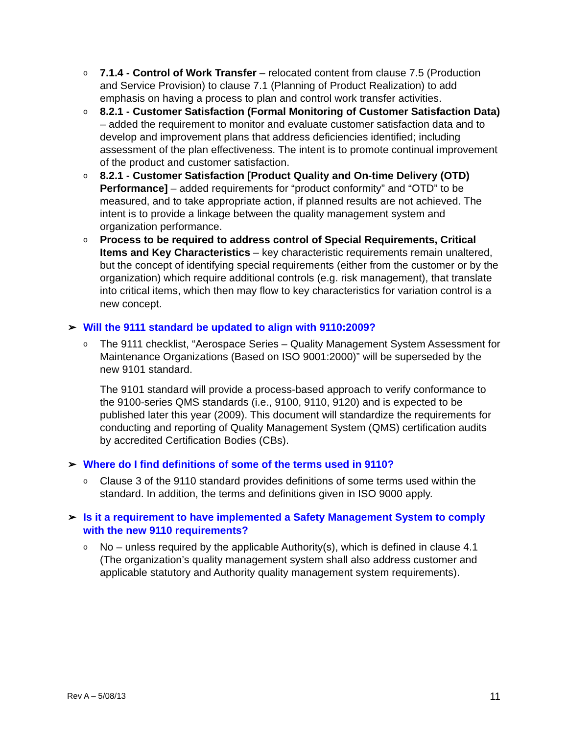o
7.1.4 - Control of Work Transfer – relocated content from clause 7.5 (Production and Service Provision) to clause 7.1 (Planning of Product Realization) to add emphasis on having a process to plan and control work transfer activities.
o
8.2.1 - Customer Satisfaction (Formal Monitoring of Customer Satisfaction Data) – added the requirement to monitor and evaluate customer satisfaction data and to develop and improvement plans that address deficiencies identified; including assessment of the plan effectiveness. The intent is to promote continual improvement of the product and customer satisfaction.
o
8.2.1 - Customer Satisfaction [Product Quality and On-time Delivery (OTD) Performance] – added requirements for “product conformity” and “OTD” to be measured, and to take appropriate action, if planned results are not achieved. The intent is to provide a linkage between the quality management system and organization performance.
o
Process to be required to address control of Special Requirements, Critical Items and Key Characteristics – key characteristic requirements remain unaltered, but the concept of identifying special requirements (either from the customer or by the organization) which require additional controls (e.g. risk management), that translate into critical items, which then may flow to key characteristics for variation control is a new concept.
➢ Will the 9111 standard be updated to align with 9110:2009?
o
The 9111 checklist, “Aerospace Series – Quality Management System Assessment for Maintenance Organizations (Based on ISO 9001:2000)” will be superseded by the new 9101 standard.
The 9101 standard will provide a process-based approach to verify conformance to the 9100-series QMS standards (i.e., 9100, 9110, 9120) and is expected to be published later this year (2009). This document will standardize the requirements for conducting and reporting of Quality Management System (QMS) certification audits by accredited Certification Bodies (CBs).
➢ Where do I find definitions of some of the terms used in 9110?
o
Clause 3 of the 9110 standard provides definitions of some terms used within the standard. In addition, the terms and definitions given in ISO 9000 apply.
➢ Is it a requirement to have implemented a Safety Management System to comply with the new 9110 requirements?
o
No – unless required by the applicable Authority(s), which is defined in clause 4.1 (The organization’s quality management system shall also address customer and applicable statutory and Authority quality management system requirements).
Rev A – 5/08/13 11